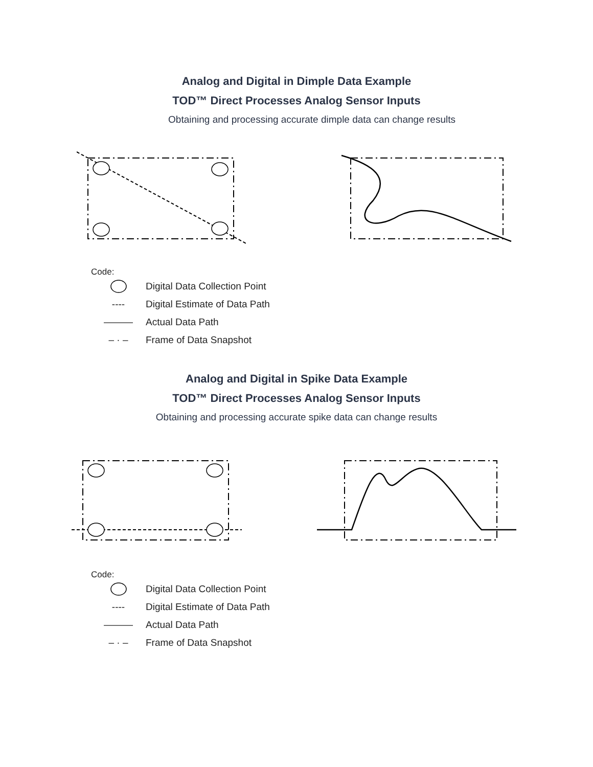Analog and Digital in Dimple Data Example
TOD™ Direct Processes Analog Sensor Inputs
Obtaining and processing accurate dimple data can change results
Code:
Digital Data Collection Point
---- Digital Estimate of Data Path
——— Actual Data Path
– · – Frame of Data Snapshot
Analog and Digital in Spike Data Example
TOD™ Direct Processes Analog Sensor Inputs
Obtaining and processing accurate spike data can change results
Code:
Digital Data Collection Point
---- Digital Estimate of Data Path
——— Actual Data Path
– · – Frame of Data Snapshot